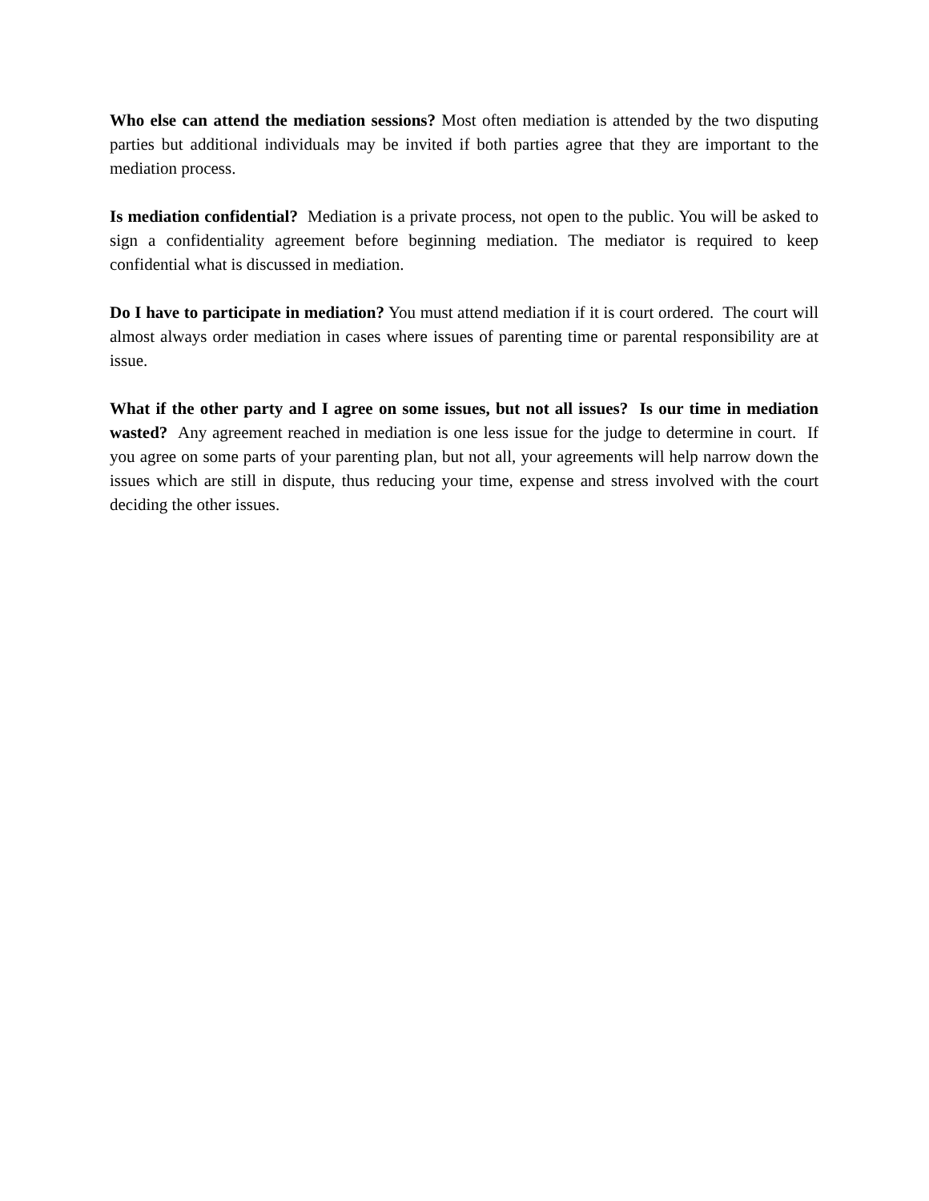Who else can attend the mediation sessions? Most often mediation is attended by the two disputing parties but additional individuals may be invited if both parties agree that they are important to the mediation process.
Is mediation confidential? Mediation is a private process, not open to the public. You will be asked to sign a confidentiality agreement before beginning mediation. The mediator is required to keep confidential what is discussed in mediation.
Do I have to participate in mediation? You must attend mediation if it is court ordered. The court will almost always order mediation in cases where issues of parenting time or parental responsibility are at issue.
What if the other party and I agree on some issues, but not all issues? Is our time in mediation wasted? Any agreement reached in mediation is one less issue for the judge to determine in court. If you agree on some parts of your parenting plan, but not all, your agreements will help narrow down the issues which are still in dispute, thus reducing your time, expense and stress involved with the court deciding the other issues.